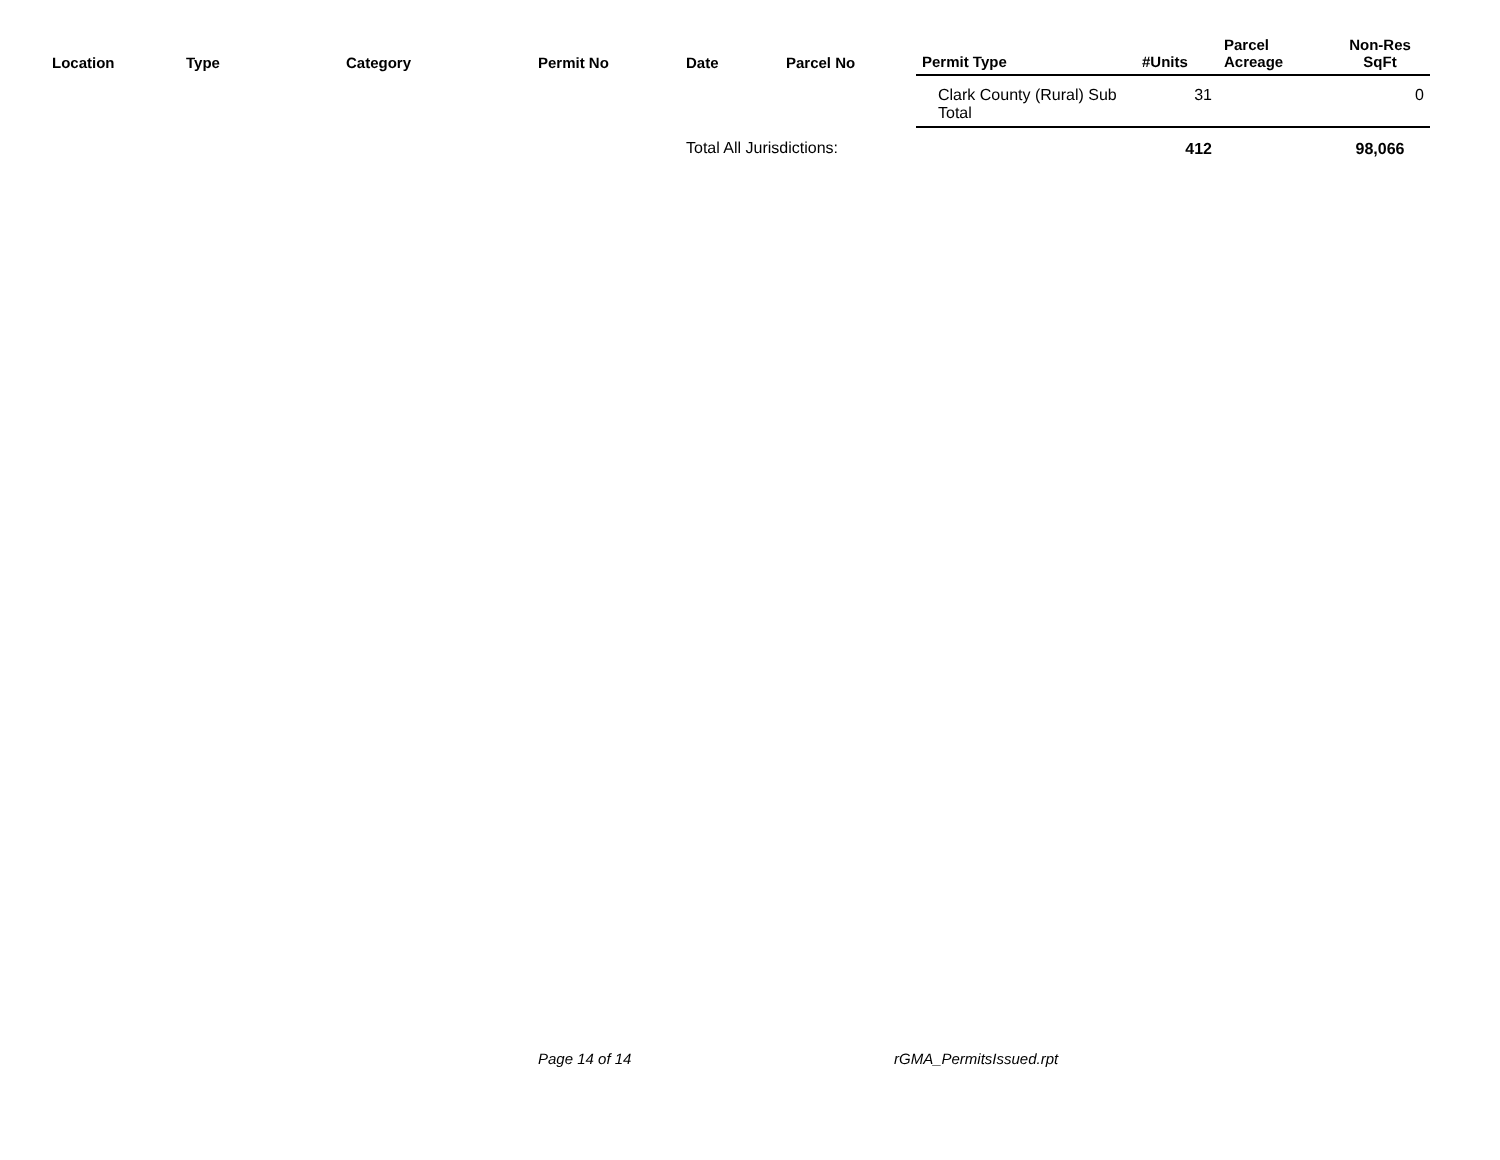| Location | Type | Category | Permit No | Date | Parcel No | Permit Type | #Units | Parcel Acreage | Non-Res SqFt |
| --- | --- | --- | --- | --- | --- | --- | --- | --- | --- |
| | | | | | | Clark County (Rural) Sub Total | 31 | | 0 |
| | | | | Total All Jurisdictions: | | | 412 | | 98,066 |
Page 14 of 14 rGMA_PermitsIssued.rpt